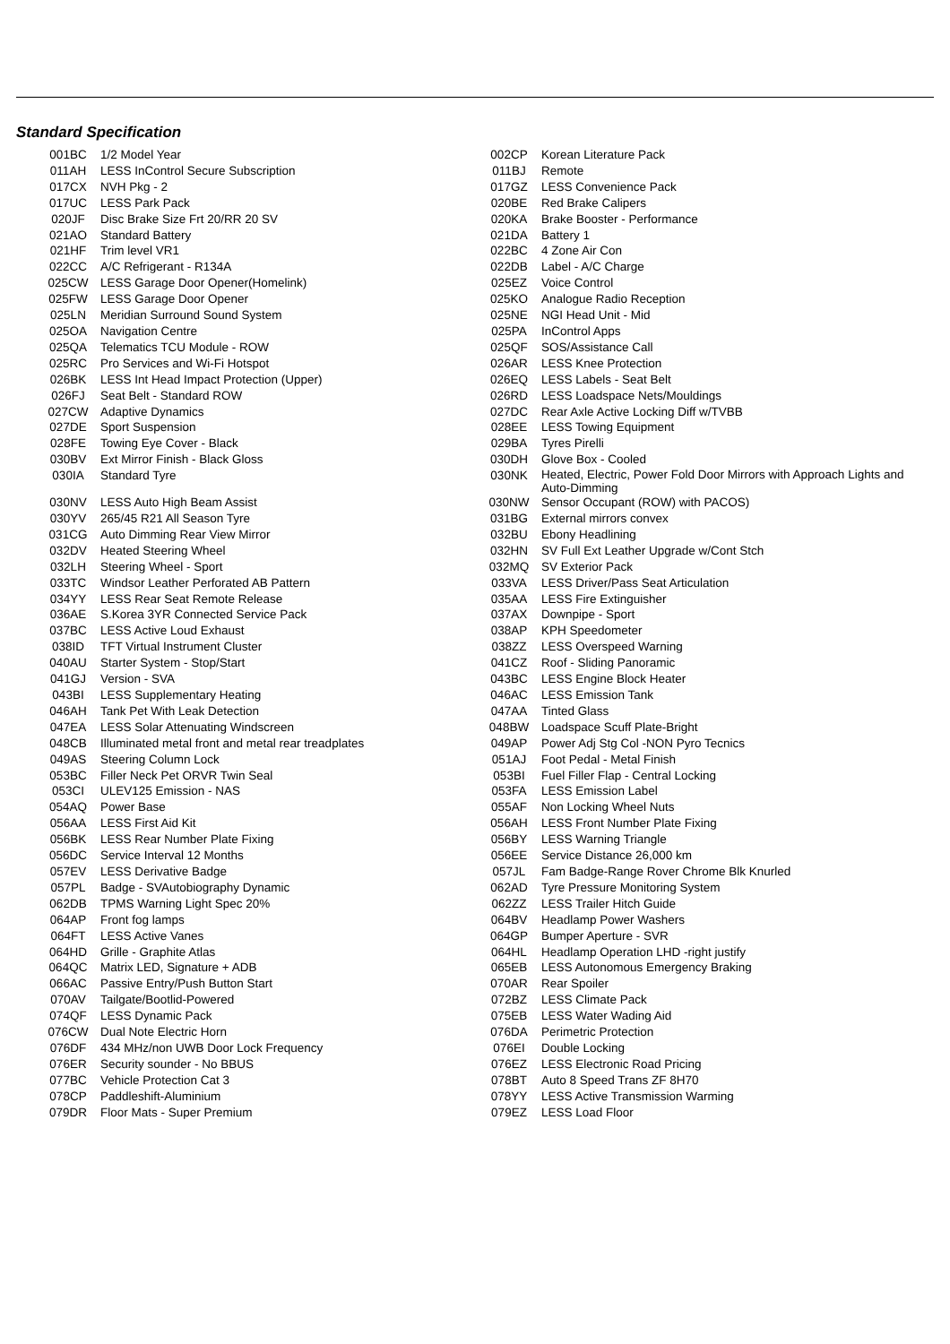Standard Specification
| 001BC | 1/2 Model Year | 002CP | Korean Literature Pack |
| 011AH | LESS InControl Secure Subscription | 011BJ | Remote |
| 017CX | NVH Pkg - 2 | 017GZ | LESS Convenience Pack |
| 017UC | LESS Park Pack | 020BE | Red Brake Calipers |
| 020JF | Disc Brake Size Frt 20/RR 20 SV | 020KA | Brake Booster - Performance |
| 021AO | Standard Battery | 021DA | Battery 1 |
| 021HF | Trim level VR1 | 022BC | 4 Zone Air Con |
| 022CC | A/C Refrigerant - R134A | 022DB | Label - A/C Charge |
| 025CW | LESS Garage Door Opener(Homelink) | 025EZ | Voice Control |
| 025FW | LESS Garage Door Opener | 025KO | Analogue Radio Reception |
| 025LN | Meridian Surround Sound System | 025NE | NGI Head Unit - Mid |
| 025OA | Navigation Centre | 025PA | InControl Apps |
| 025QA | Telematics TCU Module - ROW | 025QF | SOS/Assistance Call |
| 025RC | Pro Services and Wi-Fi Hotspot | 026AR | LESS Knee Protection |
| 026BK | LESS Int Head Impact Protection (Upper) | 026EQ | LESS Labels - Seat Belt |
| 026FJ | Seat Belt - Standard ROW | 026RD | LESS Loadspace Nets/Mouldings |
| 027CW | Adaptive Dynamics | 027DC | Rear Axle Active Locking Diff w/TVBB |
| 027DE | Sport Suspension | 028EE | LESS Towing Equipment |
| 028FE | Towing Eye Cover - Black | 029BA | Tyres Pirelli |
| 030BV | Ext Mirror Finish - Black Gloss | 030DH | Glove Box - Cooled |
| 030IA | Standard Tyre | 030NK | Heated, Electric, Power Fold Door Mirrors with Approach Lights and Auto-Dimming |
| 030NV | LESS Auto High Beam Assist | 030NW | Sensor Occupant (ROW) with PACOS) |
| 030YV | 265/45 R21 All Season Tyre | 031BG | External mirrors convex |
| 031CG | Auto Dimming Rear View Mirror | 032BU | Ebony Headlining |
| 032DV | Heated Steering Wheel | 032HN | SV Full Ext Leather Upgrade w/Cont Stch |
| 032LH | Steering Wheel - Sport | 032MQ | SV Exterior Pack |
| 033TC | Windsor Leather Perforated AB Pattern | 033VA | LESS Driver/Pass Seat Articulation |
| 034YY | LESS Rear Seat Remote Release | 035AA | LESS Fire Extinguisher |
| 036AE | S.Korea 3YR Connected Service Pack | 037AX | Downpipe - Sport |
| 037BC | LESS Active Loud Exhaust | 038AP | KPH Speedometer |
| 038ID | TFT Virtual Instrument Cluster | 038ZZ | LESS Overspeed Warning |
| 040AU | Starter System - Stop/Start | 041CZ | Roof - Sliding Panoramic |
| 041GJ | Version - SVA | 043BC | LESS Engine Block Heater |
| 043BI | LESS Supplementary Heating | 046AC | LESS Emission Tank |
| 046AH | Tank Pet With Leak Detection | 047AA | Tinted Glass |
| 047EA | LESS Solar Attenuating Windscreen | 048BW | Loadspace Scuff Plate-Bright |
| 048CB | Illuminated metal front and metal rear treadplates | 049AP | Power Adj Stg Col -NON Pyro Tecnics |
| 049AS | Steering Column Lock | 051AJ | Foot Pedal - Metal Finish |
| 053BC | Filler Neck Pet ORVR Twin Seal | 053BI | Fuel Filler Flap - Central Locking |
| 053CI | ULEV125 Emission - NAS | 053FA | LESS Emission Label |
| 054AQ | Power Base | 055AF | Non Locking Wheel Nuts |
| 056AA | LESS First Aid Kit | 056AH | LESS Front Number Plate Fixing |
| 056BK | LESS Rear Number Plate Fixing | 056BY | LESS Warning Triangle |
| 056DC | Service Interval 12 Months | 056EE | Service Distance 26,000 km |
| 057EV | LESS Derivative Badge | 057JL | Fam Badge-Range Rover Chrome Blk Knurled |
| 057PL | Badge - SVAutobiography Dynamic | 062AD | Tyre Pressure Monitoring System |
| 062DB | TPMS Warning Light Spec 20% | 062ZZ | LESS Trailer Hitch Guide |
| 064AP | Front fog lamps | 064BV | Headlamp Power Washers |
| 064FT | LESS Active Vanes | 064GP | Bumper Aperture - SVR |
| 064HD | Grille - Graphite Atlas | 064HL | Headlamp Operation LHD -right justify |
| 064QC | Matrix LED, Signature + ADB | 065EB | LESS Autonomous Emergency Braking |
| 066AC | Passive Entry/Push Button Start | 070AR | Rear Spoiler |
| 070AV | Tailgate/Bootlid-Powered | 072BZ | LESS Climate Pack |
| 074QF | LESS Dynamic Pack | 075EB | LESS Water Wading Aid |
| 076CW | Dual Note Electric Horn | 076DA | Perimetric Protection |
| 076DF | 434 MHz/non UWB Door Lock Frequency | 076EI | Double Locking |
| 076ER | Security sounder - No BBUS | 076EZ | LESS Electronic Road Pricing |
| 077BC | Vehicle Protection Cat 3 | 078BT | Auto 8 Speed Trans ZF 8H70 |
| 078CP | Paddleshift-Aluminium | 078YY | LESS Active Transmission Warming |
| 079DR | Floor Mats - Super Premium | 079EZ | LESS Load Floor |